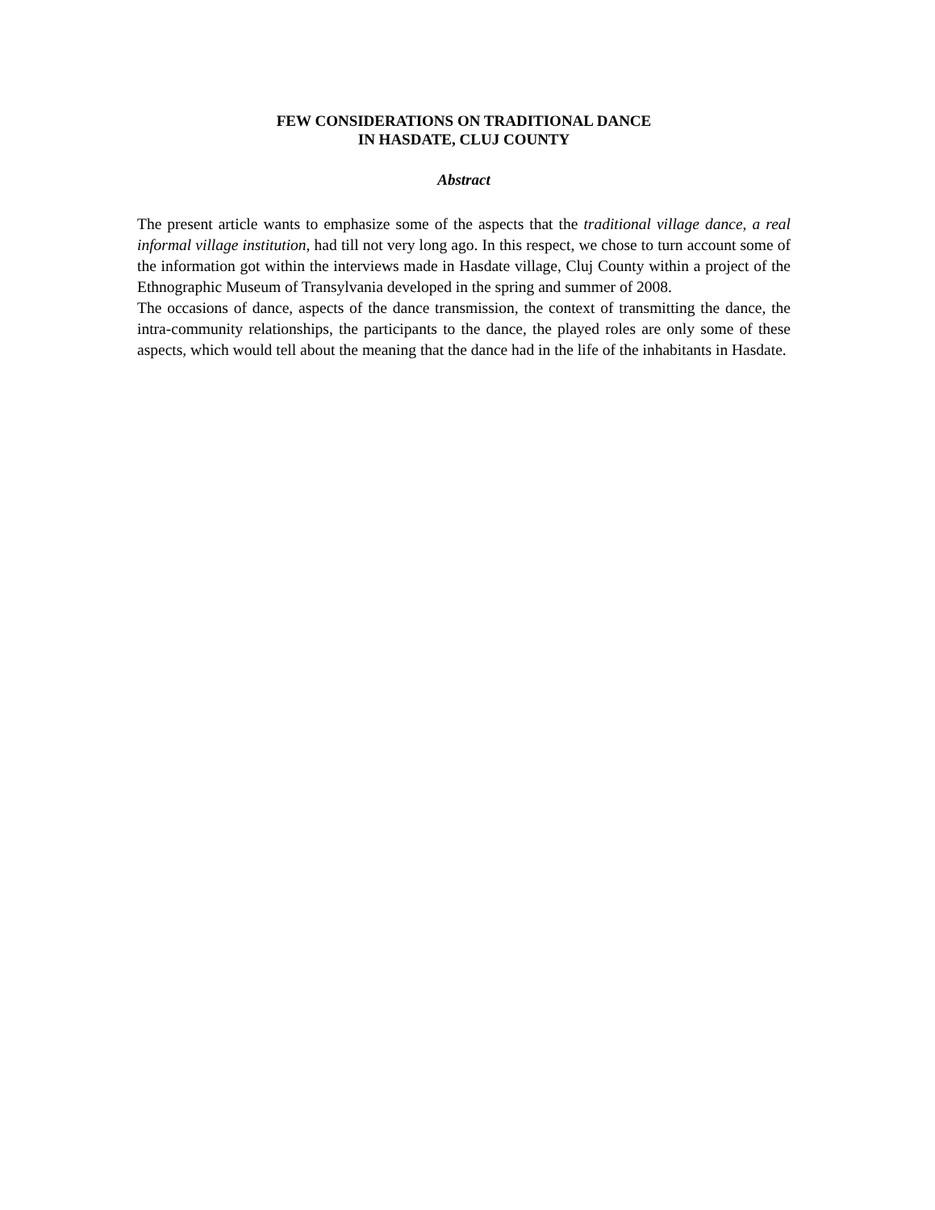FEW CONSIDERATIONS ON TRADITIONAL DANCE
IN HASDATE, CLUJ COUNTY
Abstract
The present article wants to emphasize some of the aspects that the traditional village dance, a real informal village institution, had till not very long ago. In this respect, we chose to turn account some of the information got within the interviews made in Hasdate village, Cluj County within a project of the Ethnographic Museum of Transylvania developed in the spring and summer of 2008.
The occasions of dance, aspects of the dance transmission, the context of transmitting the dance, the intra-community relationships, the participants to the dance, the played roles are only some of these aspects, which would tell about the meaning that the dance had in the life of the inhabitants in Hasdate.